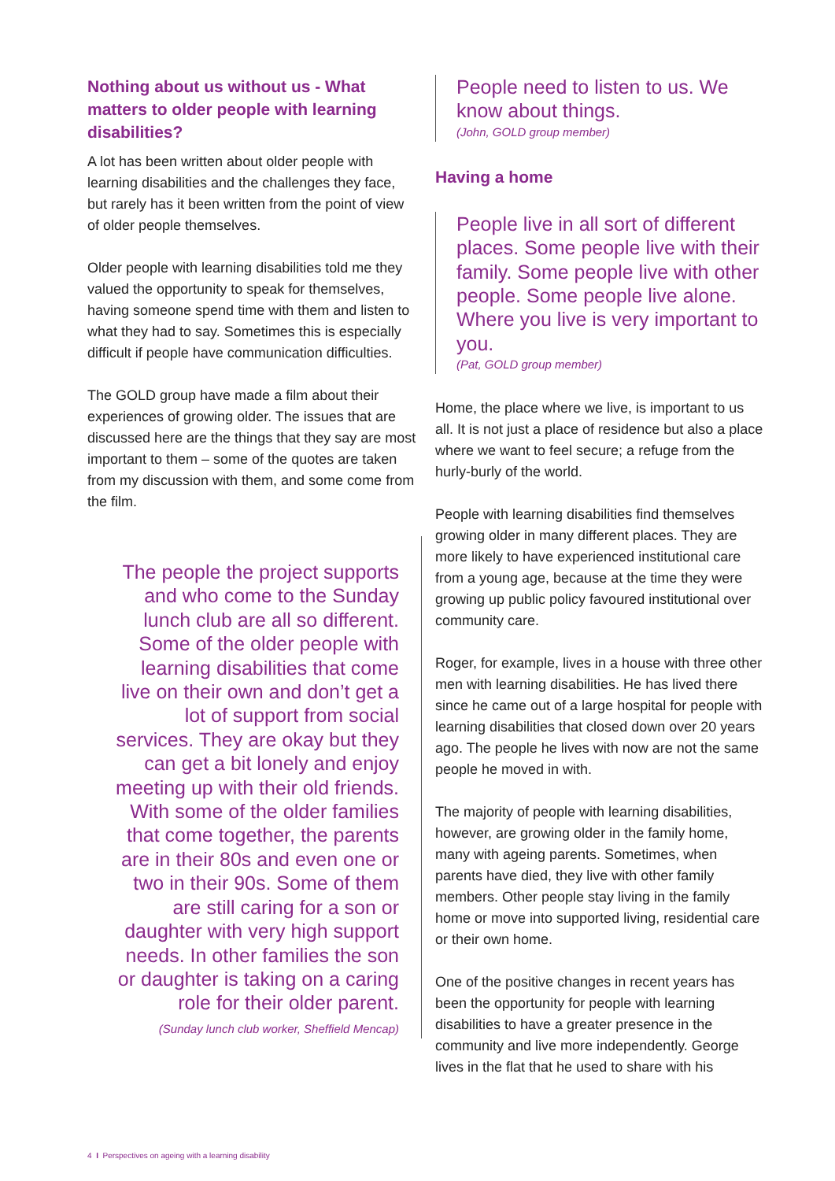Nothing about us without us - What matters to older people with learning disabilities?
A lot has been written about older people with learning disabilities and the challenges they face, but rarely has it been written from the point of view of older people themselves.
Older people with learning disabilities told me they valued the opportunity to speak for themselves, having someone spend time with them and listen to what they had to say. Sometimes this is especially difficult if people have communication difficulties.
The GOLD group have made a film about their experiences of growing older. The issues that are discussed here are the things that they say are most important to them – some of the quotes are taken from my discussion with them, and some come from the film.
The people the project supports and who come to the Sunday lunch club are all so different. Some of the older people with learning disabilities that come live on their own and don’t get a lot of support from social services. They are okay but they can get a bit lonely and enjoy meeting up with their old friends. With some of the older families that come together, the parents are in their 80s and even one or two in their 90s. Some of them are still caring for a son or daughter with very high support needs. In other families the son or daughter is taking on a caring role for their older parent.
(Sunday lunch club worker, Sheffield Mencap)
People need to listen to us. We know about things.
(John, GOLD group member)
Having a home
People live in all sort of different places. Some people live with their family. Some people live with other people. Some people live alone. Where you live is very important to you.
(Pat, GOLD group member)
Home, the place where we live, is important to us all. It is not just a place of residence but also a place where we want to feel secure; a refuge from the hurly-burly of the world.
People with learning disabilities find themselves growing older in many different places. They are more likely to have experienced institutional care from a young age, because at the time they were growing up public policy favoured institutional over community care.
Roger, for example, lives in a house with three other men with learning disabilities. He has lived there since he came out of a large hospital for people with learning disabilities that closed down over 20 years ago. The people he lives with now are not the same people he moved in with.
The majority of people with learning disabilities, however, are growing older in the family home, many with ageing parents. Sometimes, when parents have died, they live with other family members. Other people stay living in the family home or move into supported living, residential care or their own home.
One of the positive changes in recent years has been the opportunity for people with learning disabilities to have a greater presence in the community and live more independently. George lives in the flat that he used to share with his
4 I Perspectives on ageing with a learning disability